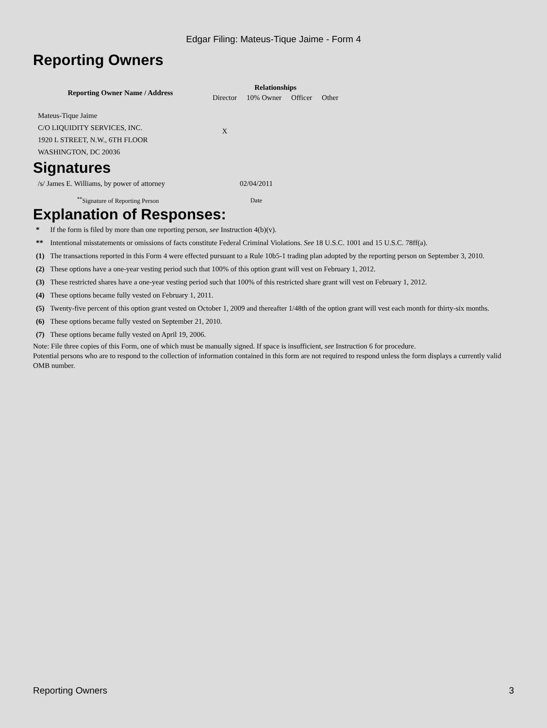Edgar Filing: Mateus-Tique Jaime - Form 4
Reporting Owners
| Reporting Owner Name / Address | Relationships | | | |
| --- | --- | --- | --- | --- |
| | Director | 10% Owner | Officer | Other |
| Mateus-Tique Jaime C/O LIQUIDITY SERVICES, INC. 1920 L STREET, N.W., 6TH FLOOR WASHINGTON, DC 20036 | X | | | |
Signatures
| /s/ James E. Williams, by power of attorney | 02/04/2011 |
| <sup>**</sup> Signature of Reporting Person | Date |
Explanation of Responses:
| * | If the form is filed by more than one reporting person, see Instruction 4(b)(v). |
| ** | Intentional misstatements or omissions of facts constitute Federal Criminal Violations. See 18 U.S.C. 1001 and 15 U.S.C. 78ff(a). |
| (1) | The transactions reported in this Form 4 were effected pursuant to a Rule 10b5-1 trading plan adopted by the reporting person on September 3, 2010. |
| (2) | These options have a one-year vesting period such that 100% of this option grant will vest on February 1, 2012. |
| (3) | These restricted shares have a one-year vesting period such that 100% of this restricted share grant will vest on February 1, 2012. |
| (4) | These options became fully vested on February 1, 2011. |
| (5) | Twenty-five percent of this option grant vested on October 1, 2009 and thereafter 1/48th of the option grant will vest each month for thirty-six months. |
| (6) | These options became fully vested on September 21, 2010. |
| (7) | These options became fully vested on April 19, 2006. |
Note: File three copies of this Form, one of which must be manually signed. If space is insufficient, see Instruction 6 for procedure.
Potential persons who are to respond to the collection of information contained in this form are not required to respond unless the form displays a currently valid OMB number.
Reporting Owners 3